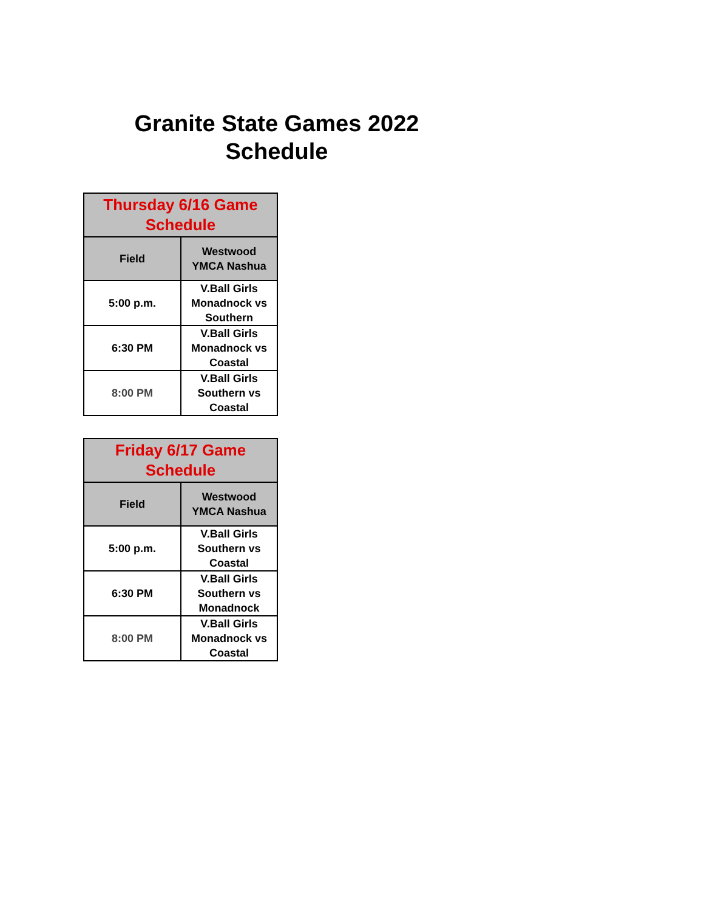Granite State Games 2022
Schedule
| Thursday 6/16 Game Schedule | |
| --- | --- |
| Field | Westwood YMCA Nashua |
| 5:00 p.m. | V.Ball Girls Monadnock vs Southern |
| 6:30 PM | V.Ball Girls Monadnock vs Coastal |
| 8:00 PM | V.Ball Girls Southern vs Coastal |
| Friday 6/17 Game Schedule | |
| --- | --- |
| Field | Westwood YMCA Nashua |
| 5:00 p.m. | V.Ball Girls Southern vs Coastal |
| 6:30 PM | V.Ball Girls Southern vs Monadnock |
| 8:00 PM | V.Ball Girls Monadnock vs Coastal |